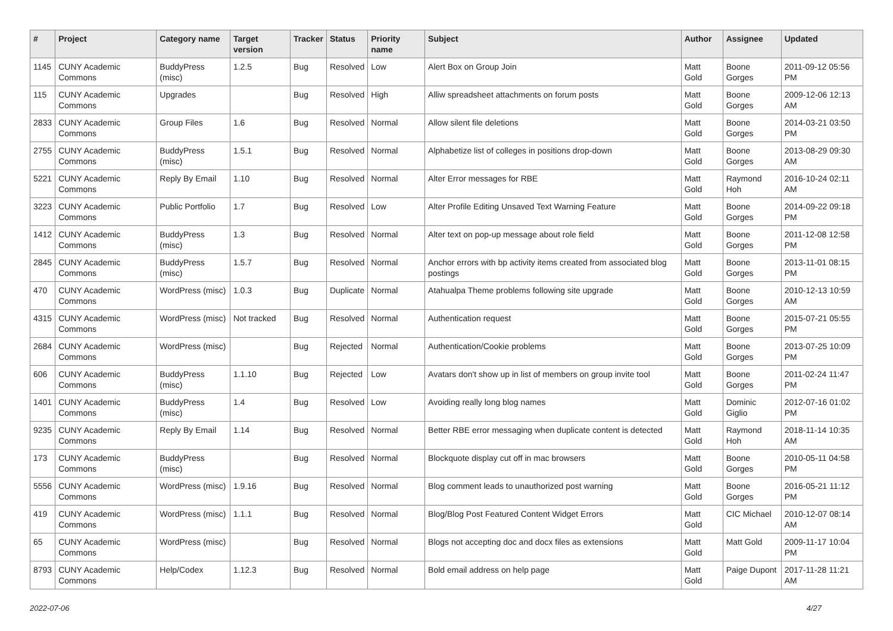| # | Project | Category name | Target version | Tracker | Status | Priority name | Subject | Author | Assignee | Updated |
| --- | --- | --- | --- | --- | --- | --- | --- | --- | --- | --- |
| 1145 | CUNY Academic Commons | BuddyPress (misc) | 1.2.5 | Bug | Resolved | Low | Alert Box on Group Join | Matt Gold | Boone Gorges | 2011-09-12 05:56 PM |
| 115 | CUNY Academic Commons | Upgrades | | Bug | Resolved | High | Alliw spreadsheet attachments on forum posts | Matt Gold | Boone Gorges | 2009-12-06 12:13 AM |
| 2833 | CUNY Academic Commons | Group Files | 1.6 | Bug | Resolved | Normal | Allow silent file deletions | Matt Gold | Boone Gorges | 2014-03-21 03:50 PM |
| 2755 | CUNY Academic Commons | BuddyPress (misc) | 1.5.1 | Bug | Resolved | Normal | Alphabetize list of colleges in positions drop-down | Matt Gold | Boone Gorges | 2013-08-29 09:30 AM |
| 5221 | CUNY Academic Commons | Reply By Email | 1.10 | Bug | Resolved | Normal | Alter Error messages for RBE | Matt Gold | Raymond Hoh | 2016-10-24 02:11 AM |
| 3223 | CUNY Academic Commons | Public Portfolio | 1.7 | Bug | Resolved | Low | Alter Profile Editing Unsaved Text Warning Feature | Matt Gold | Boone Gorges | 2014-09-22 09:18 PM |
| 1412 | CUNY Academic Commons | BuddyPress (misc) | 1.3 | Bug | Resolved | Normal | Alter text on pop-up message about role field | Matt Gold | Boone Gorges | 2011-12-08 12:58 PM |
| 2845 | CUNY Academic Commons | BuddyPress (misc) | 1.5.7 | Bug | Resolved | Normal | Anchor errors with bp activity items created from associated blog postings | Matt Gold | Boone Gorges | 2013-11-01 08:15 PM |
| 470 | CUNY Academic Commons | WordPress (misc) | 1.0.3 | Bug | Duplicate | Normal | Atahualpa Theme problems following site upgrade | Matt Gold | Boone Gorges | 2010-12-13 10:59 AM |
| 4315 | CUNY Academic Commons | WordPress (misc) | Not tracked | Bug | Resolved | Normal | Authentication request | Matt Gold | Boone Gorges | 2015-07-21 05:55 PM |
| 2684 | CUNY Academic Commons | WordPress (misc) | | Bug | Rejected | Normal | Authentication/Cookie problems | Matt Gold | Boone Gorges | 2013-07-25 10:09 PM |
| 606 | CUNY Academic Commons | BuddyPress (misc) | 1.1.10 | Bug | Rejected | Low | Avatars don't show up in list of members on group invite tool | Matt Gold | Boone Gorges | 2011-02-24 11:47 PM |
| 1401 | CUNY Academic Commons | BuddyPress (misc) | 1.4 | Bug | Resolved | Low | Avoiding really long blog names | Matt Gold | Dominic Giglio | 2012-07-16 01:02 PM |
| 9235 | CUNY Academic Commons | Reply By Email | 1.14 | Bug | Resolved | Normal | Better RBE error messaging when duplicate content is detected | Matt Gold | Raymond Hoh | 2018-11-14 10:35 AM |
| 173 | CUNY Academic Commons | BuddyPress (misc) | | Bug | Resolved | Normal | Blockquote display cut off in mac browsers | Matt Gold | Boone Gorges | 2010-05-11 04:58 PM |
| 5556 | CUNY Academic Commons | WordPress (misc) | 1.9.16 | Bug | Resolved | Normal | Blog comment leads to unauthorized post warning | Matt Gold | Boone Gorges | 2016-05-21 11:12 PM |
| 419 | CUNY Academic Commons | WordPress (misc) | 1.1.1 | Bug | Resolved | Normal | Blog/Blog Post Featured Content Widget Errors | Matt Gold | CIC Michael | 2010-12-07 08:14 AM |
| 65 | CUNY Academic Commons | WordPress (misc) | | Bug | Resolved | Normal | Blogs not accepting doc and docx files as extensions | Matt Gold | Matt Gold | 2009-11-17 10:04 PM |
| 8793 | CUNY Academic Commons | Help/Codex | 1.12.3 | Bug | Resolved | Normal | Bold email address on help page | Matt Gold | Paige Dupont | 2017-11-28 11:21 AM |
2022-07-06 4/27